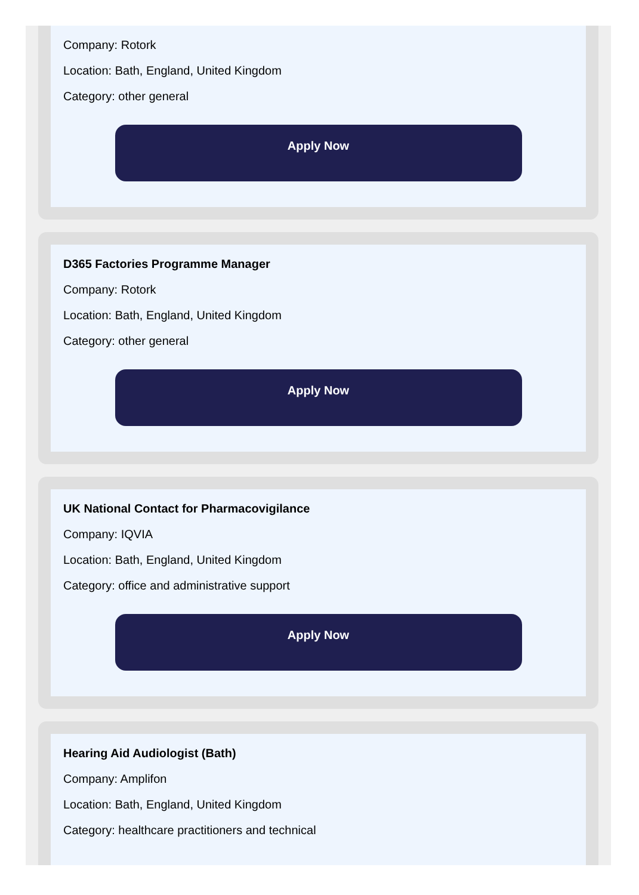Company: Rotork
Location: Bath, England, United Kingdom
Category: other general
Apply Now
D365 Factories Programme Manager
Company: Rotork
Location: Bath, England, United Kingdom
Category: other general
Apply Now
UK National Contact for Pharmacovigilance
Company: IQVIA
Location: Bath, England, United Kingdom
Category: office and administrative support
Apply Now
Hearing Aid Audiologist (Bath)
Company: Amplifon
Location: Bath, England, United Kingdom
Category: healthcare practitioners and technical